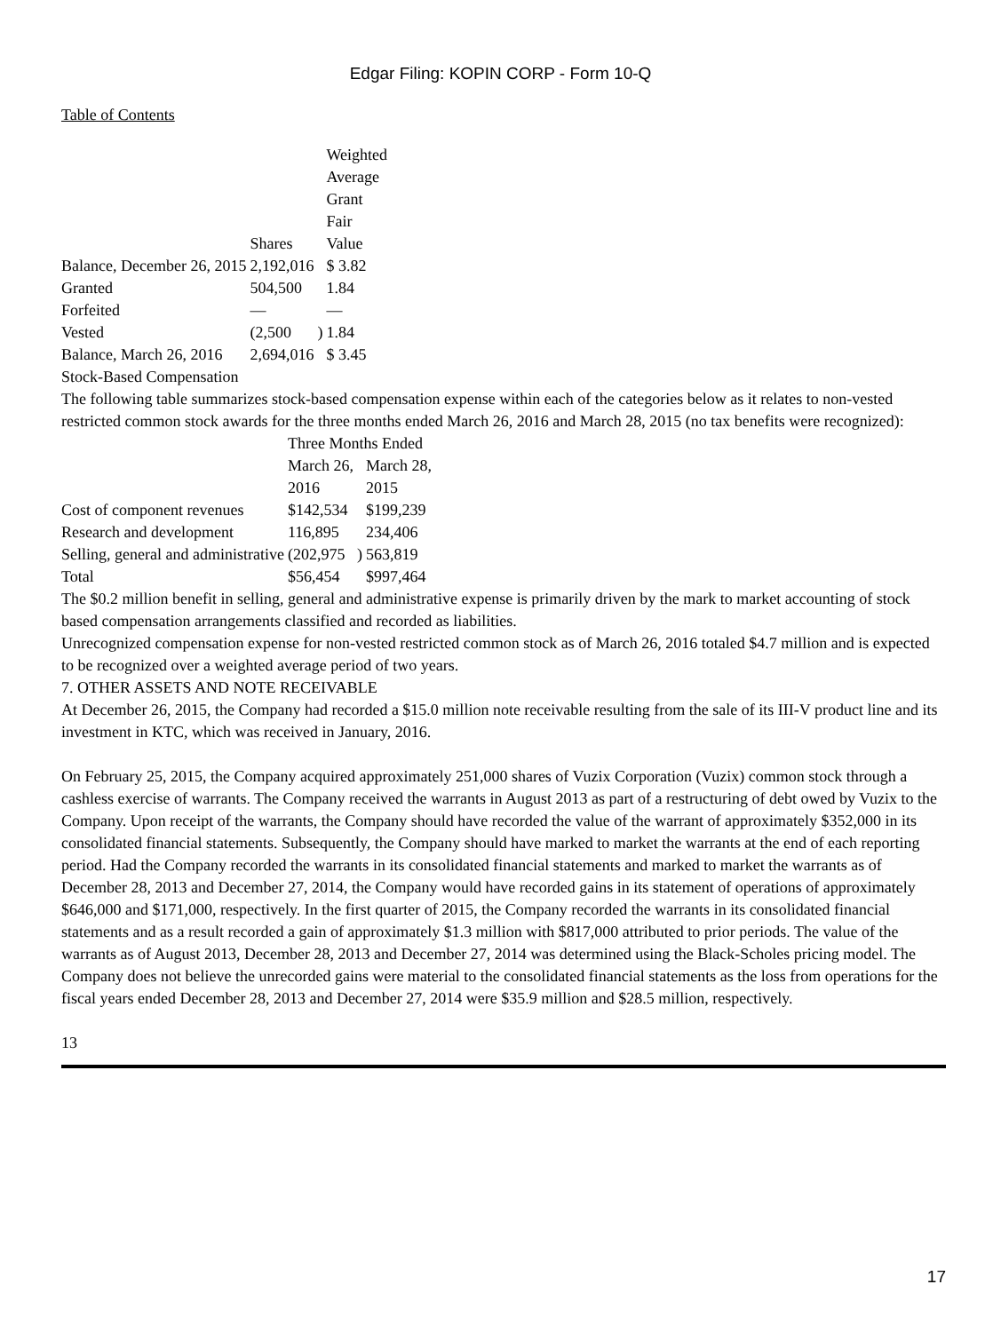Edgar Filing: KOPIN CORP - Form 10-Q
Table of Contents
| | Shares | | Weighted Average Grant Fair Value |
| Balance, December 26, 2015 | 2,192,016 | | $ 3.82 |
| Granted | 504,500 | | 1.84 |
| Forfeited | — | | — |
| Vested | (2,500 | ) | 1.84 |
| Balance, March 26, 2016 | 2,694,016 | | $ 3.45 |
Stock-Based Compensation
The following table summarizes stock-based compensation expense within each of the categories below as it relates to non-vested restricted common stock awards for the three months ended March 26, 2016 and March 28, 2015 (no tax benefits were recognized):
| | Three Months Ended | | |
| | March 26, 2016 | | March 28, 2015 |
| Cost of component revenues | $142,534 | | $199,239 |
| Research and development | 116,895 | | 234,406 |
| Selling, general and administrative | (202,975 | ) | 563,819 |
| Total | $56,454 | | $997,464 |
The $0.2 million benefit in selling, general and administrative expense is primarily driven by the mark to market accounting of stock based compensation arrangements classified and recorded as liabilities.
Unrecognized compensation expense for non-vested restricted common stock as of March 26, 2016 totaled $4.7 million and is expected to be recognized over a weighted average period of two years.
7. OTHER ASSETS AND NOTE RECEIVABLE
At December 26, 2015, the Company had recorded a $15.0 million note receivable resulting from the sale of its III-V product line and its investment in KTC, which was received in January, 2016.
On February 25, 2015, the Company acquired approximately 251,000 shares of Vuzix Corporation (Vuzix) common stock through a cashless exercise of warrants. The Company received the warrants in August 2013 as part of a restructuring of debt owed by Vuzix to the Company. Upon receipt of the warrants, the Company should have recorded the value of the warrant of approximately $352,000 in its consolidated financial statements. Subsequently, the Company should have marked to market the warrants at the end of each reporting period. Had the Company recorded the warrants in its consolidated financial statements and marked to market the warrants as of December 28, 2013 and December 27, 2014, the Company would have recorded gains in its statement of operations of approximately $646,000 and $171,000, respectively. In the first quarter of 2015, the Company recorded the warrants in its consolidated financial statements and as a result recorded a gain of approximately $1.3 million with $817,000 attributed to prior periods. The value of the warrants as of August 2013, December 28, 2013 and December 27, 2014 was determined using the Black-Scholes pricing model. The Company does not believe the unrecorded gains were material to the consolidated financial statements as the loss from operations for the fiscal years ended December 28, 2013 and December 27, 2014 were $35.9 million and $28.5 million, respectively.
13
17